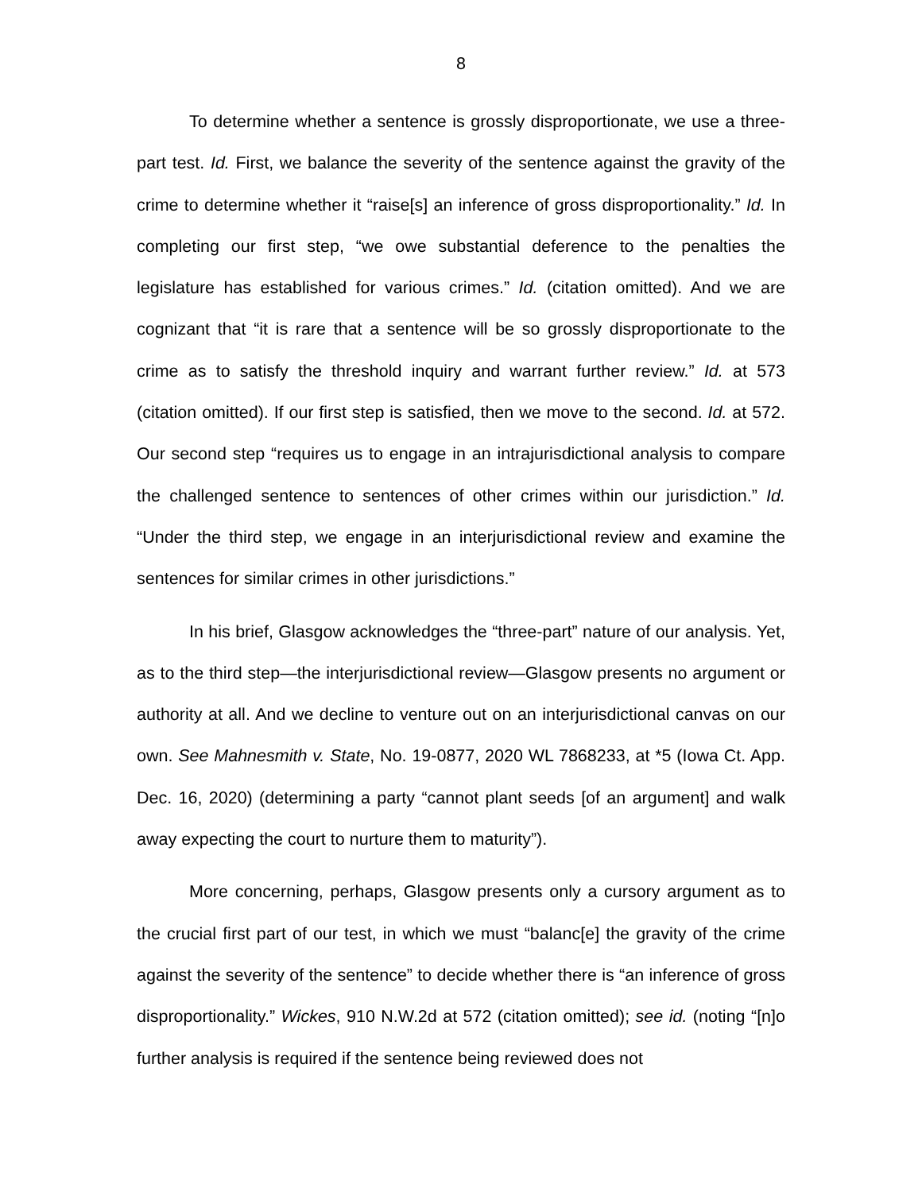8
To determine whether a sentence is grossly disproportionate, we use a three-part test. Id. First, we balance the severity of the sentence against the gravity of the crime to determine whether it “raise[s] an inference of gross disproportionality.” Id. In completing our first step, “we owe substantial deference to the penalties the legislature has established for various crimes.” Id. (citation omitted). And we are cognizant that “it is rare that a sentence will be so grossly disproportionate to the crime as to satisfy the threshold inquiry and warrant further review.” Id. at 573 (citation omitted). If our first step is satisfied, then we move to the second. Id. at 572. Our second step “requires us to engage in an intrajurisdictional analysis to compare the challenged sentence to sentences of other crimes within our jurisdiction.” Id. “Under the third step, we engage in an interjurisdictional review and examine the sentences for similar crimes in other jurisdictions.”
In his brief, Glasgow acknowledges the “three-part” nature of our analysis. Yet, as to the third step—the interjurisdictional review—Glasgow presents no argument or authority at all. And we decline to venture out on an interjurisdictional canvas on our own. See Mahnesmith v. State, No. 19-0877, 2020 WL 7868233, at *5 (Iowa Ct. App. Dec. 16, 2020) (determining a party “cannot plant seeds [of an argument] and walk away expecting the court to nurture them to maturity”).
More concerning, perhaps, Glasgow presents only a cursory argument as to the crucial first part of our test, in which we must “balanc[e] the gravity of the crime against the severity of the sentence” to decide whether there is “an inference of gross disproportionality.” Wickes, 910 N.W.2d at 572 (citation omitted); see id. (noting “[n]o further analysis is required if the sentence being reviewed does not